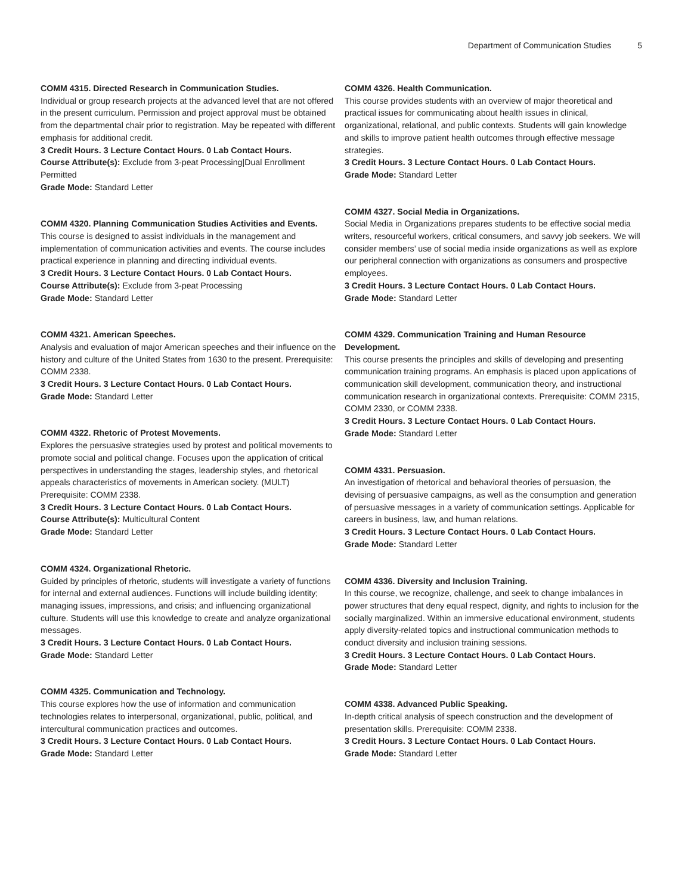Department of Communication Studies 5
COMM 4315. Directed Research in Communication Studies.
Individual or group research projects at the advanced level that are not offered in the present curriculum. Permission and project approval must be obtained from the departmental chair prior to registration. May be repeated with different emphasis for additional credit.
3 Credit Hours. 3 Lecture Contact Hours. 0 Lab Contact Hours.
Course Attribute(s): Exclude from 3-peat Processing|Dual Enrollment Permitted
Grade Mode: Standard Letter
COMM 4320. Planning Communication Studies Activities and Events.
This course is designed to assist individuals in the management and implementation of communication activities and events. The course includes practical experience in planning and directing individual events.
3 Credit Hours. 3 Lecture Contact Hours. 0 Lab Contact Hours.
Course Attribute(s): Exclude from 3-peat Processing
Grade Mode: Standard Letter
COMM 4321. American Speeches.
Analysis and evaluation of major American speeches and their influence on the history and culture of the United States from 1630 to the present. Prerequisite: COMM 2338.
3 Credit Hours. 3 Lecture Contact Hours. 0 Lab Contact Hours.
Grade Mode: Standard Letter
COMM 4322. Rhetoric of Protest Movements.
Explores the persuasive strategies used by protest and political movements to promote social and political change. Focuses upon the application of critical perspectives in understanding the stages, leadership styles, and rhetorical appeals characteristics of movements in American society. (MULT) Prerequisite: COMM 2338.
3 Credit Hours. 3 Lecture Contact Hours. 0 Lab Contact Hours.
Course Attribute(s): Multicultural Content
Grade Mode: Standard Letter
COMM 4324. Organizational Rhetoric.
Guided by principles of rhetoric, students will investigate a variety of functions for internal and external audiences. Functions will include building identity; managing issues, impressions, and crisis; and influencing organizational culture. Students will use this knowledge to create and analyze organizational messages.
3 Credit Hours. 3 Lecture Contact Hours. 0 Lab Contact Hours.
Grade Mode: Standard Letter
COMM 4325. Communication and Technology.
This course explores how the use of information and communication technologies relates to interpersonal, organizational, public, political, and intercultural communication practices and outcomes.
3 Credit Hours. 3 Lecture Contact Hours. 0 Lab Contact Hours.
Grade Mode: Standard Letter
COMM 4326. Health Communication.
This course provides students with an overview of major theoretical and practical issues for communicating about health issues in clinical, organizational, relational, and public contexts. Students will gain knowledge and skills to improve patient health outcomes through effective message strategies.
3 Credit Hours. 3 Lecture Contact Hours. 0 Lab Contact Hours.
Grade Mode: Standard Letter
COMM 4327. Social Media in Organizations.
Social Media in Organizations prepares students to be effective social media writers, resourceful workers, critical consumers, and savvy job seekers. We will consider members’ use of social media inside organizations as well as explore our peripheral connection with organizations as consumers and prospective employees.
3 Credit Hours. 3 Lecture Contact Hours. 0 Lab Contact Hours.
Grade Mode: Standard Letter
COMM 4329. Communication Training and Human Resource Development.
This course presents the principles and skills of developing and presenting communication training programs. An emphasis is placed upon applications of communication skill development, communication theory, and instructional communication research in organizational contexts. Prerequisite: COMM 2315, COMM 2330, or COMM 2338.
3 Credit Hours. 3 Lecture Contact Hours. 0 Lab Contact Hours.
Grade Mode: Standard Letter
COMM 4331. Persuasion.
An investigation of rhetorical and behavioral theories of persuasion, the devising of persuasive campaigns, as well as the consumption and generation of persuasive messages in a variety of communication settings. Applicable for careers in business, law, and human relations.
3 Credit Hours. 3 Lecture Contact Hours. 0 Lab Contact Hours.
Grade Mode: Standard Letter
COMM 4336. Diversity and Inclusion Training.
In this course, we recognize, challenge, and seek to change imbalances in power structures that deny equal respect, dignity, and rights to inclusion for the socially marginalized. Within an immersive educational environment, students apply diversity-related topics and instructional communication methods to conduct diversity and inclusion training sessions.
3 Credit Hours. 3 Lecture Contact Hours. 0 Lab Contact Hours.
Grade Mode: Standard Letter
COMM 4338. Advanced Public Speaking.
In-depth critical analysis of speech construction and the development of presentation skills. Prerequisite: COMM 2338.
3 Credit Hours. 3 Lecture Contact Hours. 0 Lab Contact Hours.
Grade Mode: Standard Letter